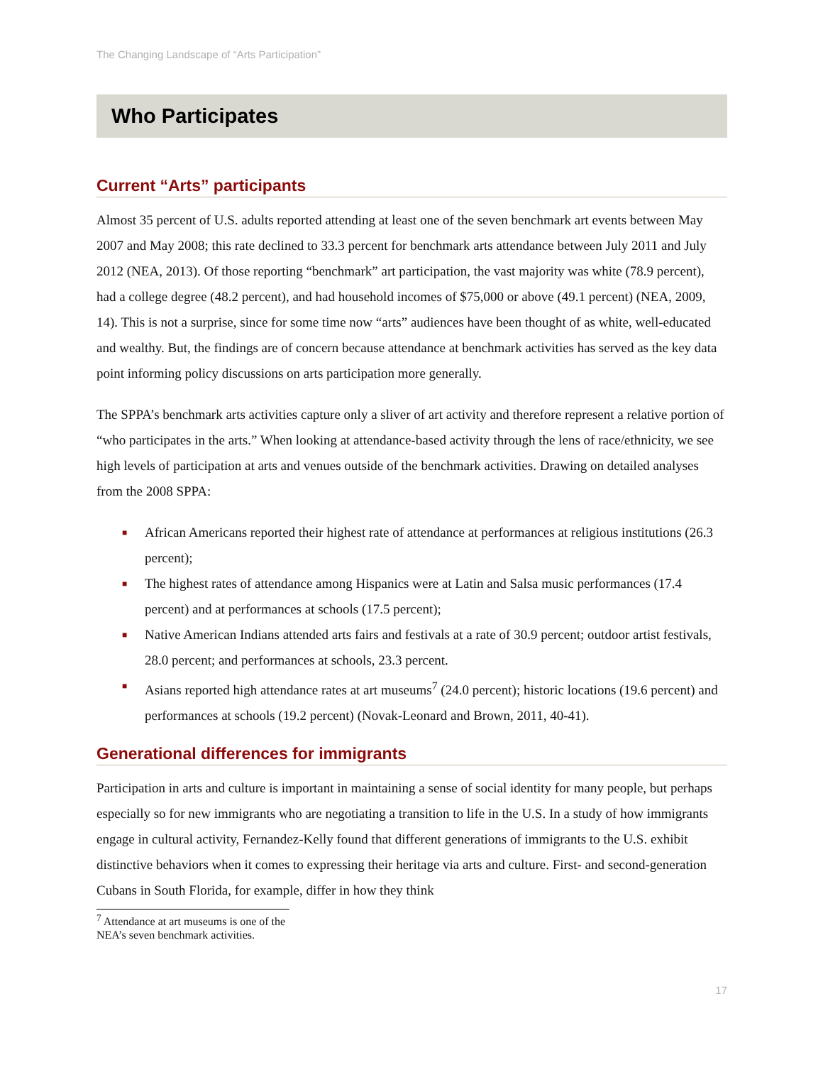The Changing Landscape of “Arts Participation”
Who Participates
Current “Arts” participants
Almost 35 percent of U.S. adults reported attending at least one of the seven benchmark art events between May 2007 and May 2008; this rate declined to 33.3 percent for benchmark arts attendance between July 2011 and July 2012 (NEA, 2013). Of those reporting “benchmark” art participation, the vast majority was white (78.9 percent), had a college degree (48.2 percent), and had household incomes of $75,000 or above (49.1 percent) (NEA, 2009, 14). This is not a surprise, since for some time now “arts” audiences have been thought of as white, well-educated and wealthy. But, the findings are of concern because attendance at benchmark activities has served as the key data point informing policy discussions on arts participation more generally.
The SPPA’s benchmark arts activities capture only a sliver of art activity and therefore represent a relative portion of “who participates in the arts.” When looking at attendance-based activity through the lens of race/ethnicity, we see high levels of participation at arts and venues outside of the benchmark activities. Drawing on detailed analyses from the 2008 SPPA:
■ African Americans reported their highest rate of attendance at performances at religious institutions (26.3 percent);
■ The highest rates of attendance among Hispanics were at Latin and Salsa music performances (17.4 percent) and at performances at schools (17.5 percent);
■ Native American Indians attended arts fairs and festivals at a rate of 30.9 percent; outdoor artist festivals, 28.0 percent; and performances at schools, 23.3 percent.
■ Asians reported high attendance rates at art museums<sup>7</sup> (24.0 percent); historic locations (19.6 percent) and performances at schools (19.2 percent) (Novak-Leonard and Brown, 2011, 40-41).
Generational differences for immigrants
Participation in arts and culture is important in maintaining a sense of social identity for many people, but perhaps especially so for new immigrants who are negotiating a transition to life in the U.S. In a study of how immigrants engage in cultural activity, Fernandez-Kelly found that different generations of immigrants to the U.S. exhibit distinctive behaviors when it comes to expressing their heritage via arts and culture. First- and second-generation Cubans in South Florida, for example, differ in how they think
<sup>7</sup> Attendance at art museums is one of the NEA’s seven benchmark activities.
17